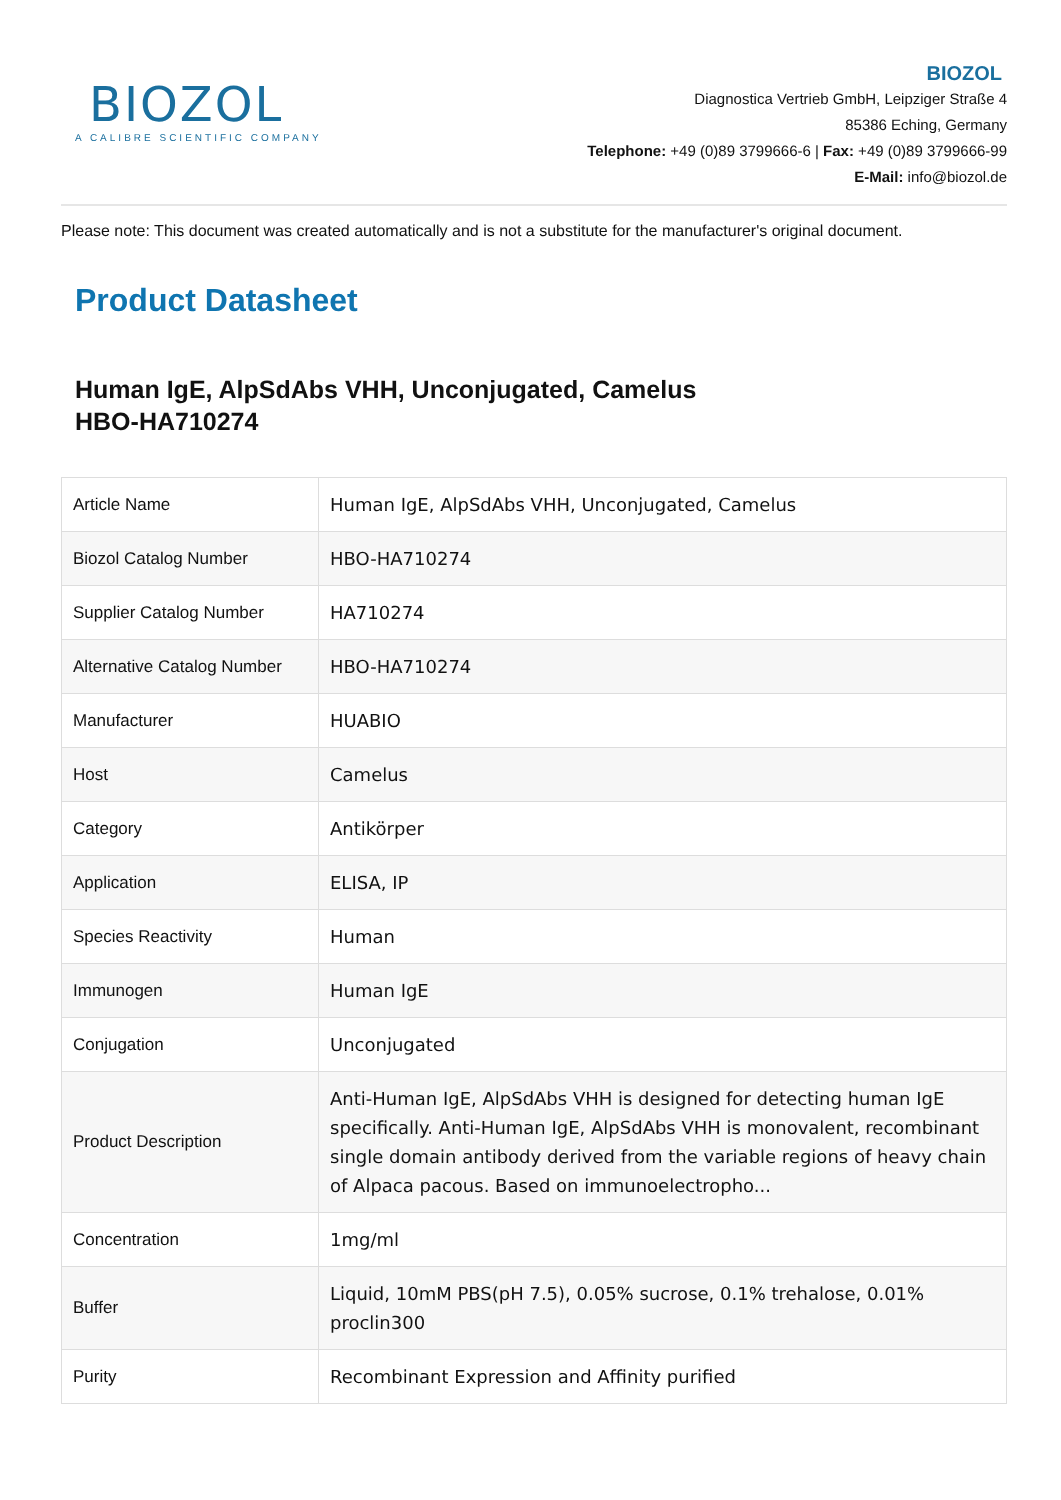BIOZOL
A CALIBRE SCIENTIFIC COMPANY
BIOZOL
Diagnostica Vertrieb GmbH, Leipziger Straße 4
85386 Eching, Germany
Telephone: +49 (0)89 3799666-6 | Fax: +49 (0)89 3799666-99
E-Mail: info@biozol.de
Please note: This document was created automatically and is not a substitute for the manufacturer's original document.
Product Datasheet
Human IgE, AlpSdAbs VHH, Unconjugated, Camelus
HBO-HA710274
| Article Name | Human IgE, AlpSdAbs VHH, Unconjugated, Camelus |
| Biozol Catalog Number | HBO-HA710274 |
| Supplier Catalog Number | HA710274 |
| Alternative Catalog Number | HBO-HA710274 |
| Manufacturer | HUABIO |
| Host | Camelus |
| Category | Antikörper |
| Application | ELISA, IP |
| Species Reactivity | Human |
| Immunogen | Human IgE |
| Conjugation | Unconjugated |
| Product Description | Anti-Human IgE, AlpSdAbs VHH is designed for detecting human IgE specifically. Anti-Human IgE, AlpSdAbs VHH is monovalent, recombinant single domain antibody derived from the variable regions of heavy chain of Alpaca pacous. Based on immunoelectropho... |
| Concentration | 1mg/ml |
| Buffer | Liquid, 10mM PBS(pH 7.5), 0.05% sucrose, 0.1% trehalose, 0.01% proclin300 |
| Purity | Recombinant Expression and Affinity purified |